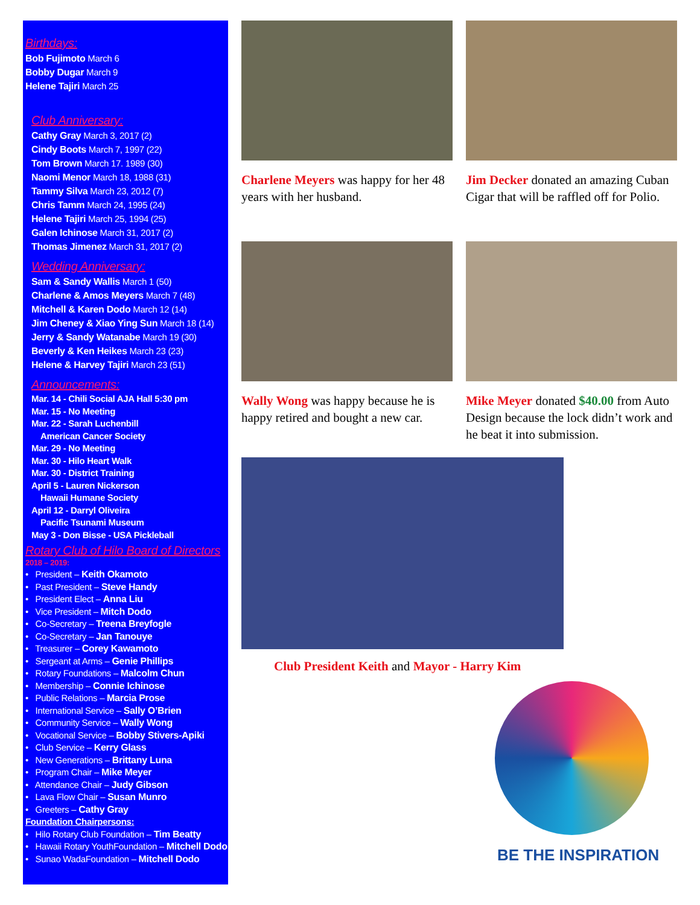Birthdays:
Bob Fujimoto March 6
Bobby Dugar March 9
Helene Tajiri March 25
Club Anniversary:
Cathy Gray March 3, 2017 (2)
Cindy Boots March 7, 1997 (22)
Tom Brown March 17. 1989 (30)
Naomi Menor March 18, 1988 (31)
Tammy Silva March 23, 2012 (7)
Chris Tamm March 24, 1995 (24)
Helene Tajiri March 25, 1994 (25)
Galen Ichinose March 31, 2017 (2)
Thomas Jimenez March 31, 2017 (2)
Wedding Anniversary:
Sam & Sandy Wallis March 1 (50)
Charlene & Amos Meyers March 7 (48)
Mitchell & Karen Dodo March 12 (14)
Jim Cheney & Xiao Ying Sun March 18 (14)
Jerry & Sandy Watanabe March 19 (30)
Beverly & Ken Heikes March 23 (23)
Helene & Harvey Tajiri March 23 (51)
Announcements:
Mar. 14 - Chili Social AJA Hall 5:30 pm
Mar. 15 - No Meeting
Mar. 22 - Sarah Luchenbill
American Cancer Society
Mar. 29 - No Meeting
Mar. 30 - Hilo Heart Walk
Mar. 30 - District Training
April 5 - Lauren Nickerson
Hawaii Humane Society
April 12 - Darryl Oliveira
Pacific Tsunami Museum
May 3 - Don Bisse - USA Pickleball
Rotary Club of Hilo Board of Directors
2018 – 2019:
• President – Keith Okamoto
• Past President – Steve Handy
• President Elect – Anna Liu
• Vice President – Mitch Dodo
• Co-Secretary – Treena Breyfogle
• Co-Secretary – Jan Tanouye
• Treasurer – Corey Kawamoto
• Sergeant at Arms – Genie Phillips
• Rotary Foundations – Malcolm Chun
• Membership – Connie Ichinose
• Public Relations – Marcia Prose
• International Service – Sally O’Brien
• Community Service – Wally Wong
• Vocational Service – Bobby Stivers-Apiki
• Club Service – Kerry Glass
• New Generations – Brittany Luna
• Program Chair – Mike Meyer
• Attendance Chair – Judy Gibson
• Lava Flow Chair – Susan Munro
• Greeters – Cathy Gray
Foundation Chairpersons:
• Hilo Rotary Club Foundation – Tim Beatty
• Hawaii Rotary YouthFoundation – Mitchell Dodo
• Sunao WadaFoundation – Mitchell Dodo
Charlene Meyers was happy for her 48 years with her husband.
Jim Decker donated an amazing Cuban Cigar that will be raffled off for Polio.
Wally Wong was happy because he is happy retired and bought a new car.
Mike Meyer donated $40.00 from Auto Design because the lock didn’t work and he beat it into submission.
Club President Keith and Mayor - Harry Kim
BE THE INSPIRATION